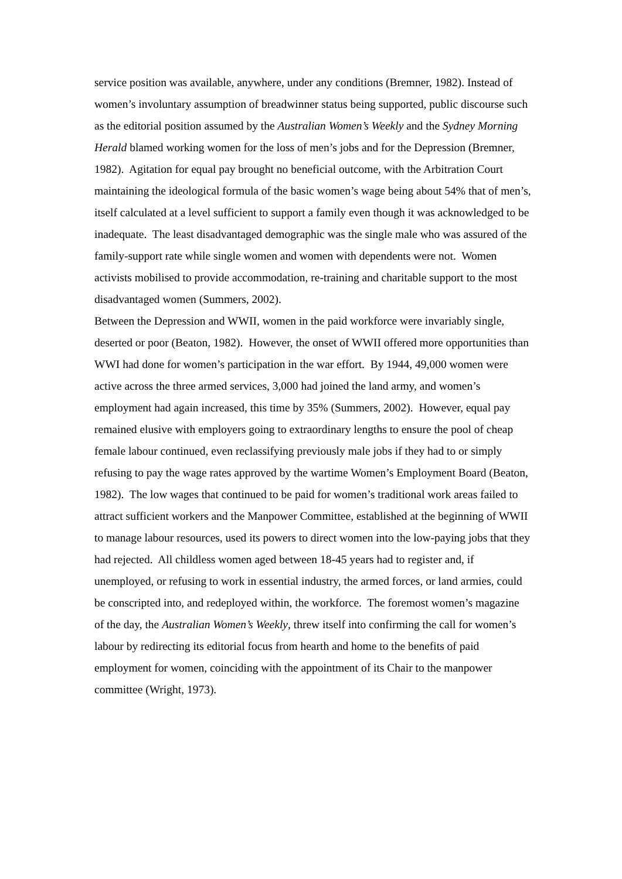service position was available, anywhere, under any conditions (Bremner, 1982). Instead of women’s involuntary assumption of breadwinner status being supported, public discourse such as the editorial position assumed by the Australian Women’s Weekly and the Sydney Morning Herald blamed working women for the loss of men’s jobs and for the Depression (Bremner, 1982). Agitation for equal pay brought no beneficial outcome, with the Arbitration Court maintaining the ideological formula of the basic women’s wage being about 54% that of men’s, itself calculated at a level sufficient to support a family even though it was acknowledged to be inadequate. The least disadvantaged demographic was the single male who was assured of the family-support rate while single women and women with dependents were not. Women activists mobilised to provide accommodation, re-training and charitable support to the most disadvantaged women (Summers, 2002).
Between the Depression and WWII, women in the paid workforce were invariably single, deserted or poor (Beaton, 1982). However, the onset of WWII offered more opportunities than WWI had done for women’s participation in the war effort. By 1944, 49,000 women were active across the three armed services, 3,000 had joined the land army, and women’s employment had again increased, this time by 35% (Summers, 2002). However, equal pay remained elusive with employers going to extraordinary lengths to ensure the pool of cheap female labour continued, even reclassifying previously male jobs if they had to or simply refusing to pay the wage rates approved by the wartime Women’s Employment Board (Beaton, 1982). The low wages that continued to be paid for women’s traditional work areas failed to attract sufficient workers and the Manpower Committee, established at the beginning of WWII to manage labour resources, used its powers to direct women into the low-paying jobs that they had rejected. All childless women aged between 18-45 years had to register and, if unemployed, or refusing to work in essential industry, the armed forces, or land armies, could be conscripted into, and redeployed within, the workforce. The foremost women’s magazine of the day, the Australian Women’s Weekly, threw itself into confirming the call for women’s labour by redirecting its editorial focus from hearth and home to the benefits of paid employment for women, coinciding with the appointment of its Chair to the manpower committee (Wright, 1973).